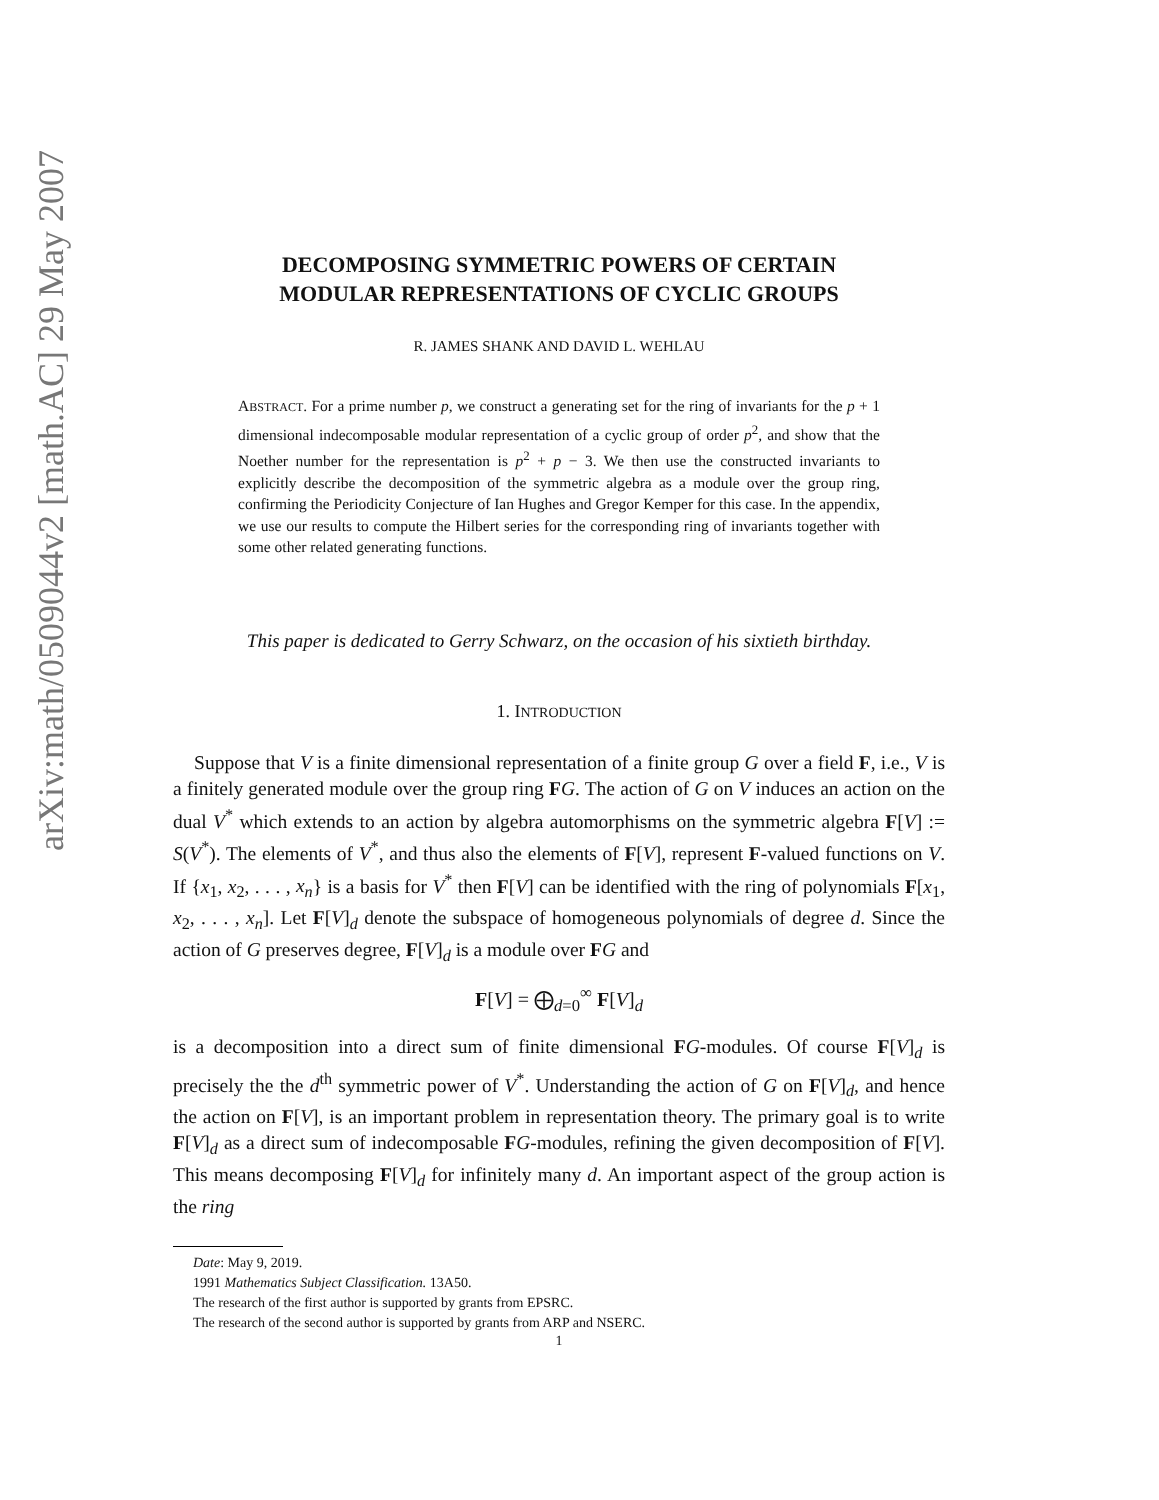arXiv:math/0509044v2 [math.AC] 29 May 2007
DECOMPOSING SYMMETRIC POWERS OF CERTAIN
MODULAR REPRESENTATIONS OF CYCLIC GROUPS
R. JAMES SHANK AND DAVID L. WEHLAU
ABSTRACT. For a prime number p, we construct a generating set for the ring of invariants for the p + 1 dimensional indecomposable modular representation of a cyclic group of order p<sup>2</sup>, and show that the Noether number for the representation is p<sup>2</sup> + p − 3. We then use the constructed invariants to explicitly describe the decomposition of the symmetric algebra as a module over the group ring, confirming the Periodicity Conjecture of Ian Hughes and Gregor Kemper for this case. In the appendix, we use our results to compute the Hilbert series for the corresponding ring of invariants together with some other related generating functions.
This paper is dedicated to Gerry Schwarz, on the occasion of his sixtieth birthday.
1. INTRODUCTION
Suppose that V is a finite dimensional representation of a finite group G over a field F, i.e., V is a finitely generated module over the group ring FG. The action of G on V induces an action on the dual V<sup>*</sup> which extends to an action by algebra automorphisms on the symmetric algebra F[V] := S(V<sup>*</sup>). The elements of V<sup>*</sup>, and thus also the elements of F[V], represent F-valued functions on V. If {x<sub>1</sub>, x<sub>2</sub>, . . . , x<sub>n</sub>} is a basis for V<sup>*</sup> then F[V] can be identified with the ring of polynomials F[x<sub>1</sub>, x<sub>2</sub>, . . . , x<sub>n</sub>]. Let F[V]<sub>d</sub> denote the subspace of homogeneous polynomials of degree d. Since the action of G preserves degree, F[V]<sub>d</sub> is a module over FG and
F[V] = ⨁<sub>d=0</sub><sup>∞</sup> F[V]<sub>d</sub>
is a decomposition into a direct sum of finite dimensional FG-modules. Of course F[V]<sub>d</sub> is precisely the the d<sup>th</sup> symmetric power of V<sup>*</sup>. Understanding the action of G on F[V]<sub>d</sub>, and hence the action on F[V], is an important problem in representation theory. The primary goal is to write F[V]<sub>d</sub> as a direct sum of indecomposable FG-modules, refining the given decomposition of F[V]. This means decomposing F[V]<sub>d</sub> for infinitely many d. An important aspect of the group action is the ring
Date: May 9, 2019.
1991 Mathematics Subject Classification. 13A50.
The research of the first author is supported by grants from EPSRC.
The research of the second author is supported by grants from ARP and NSERC.
1